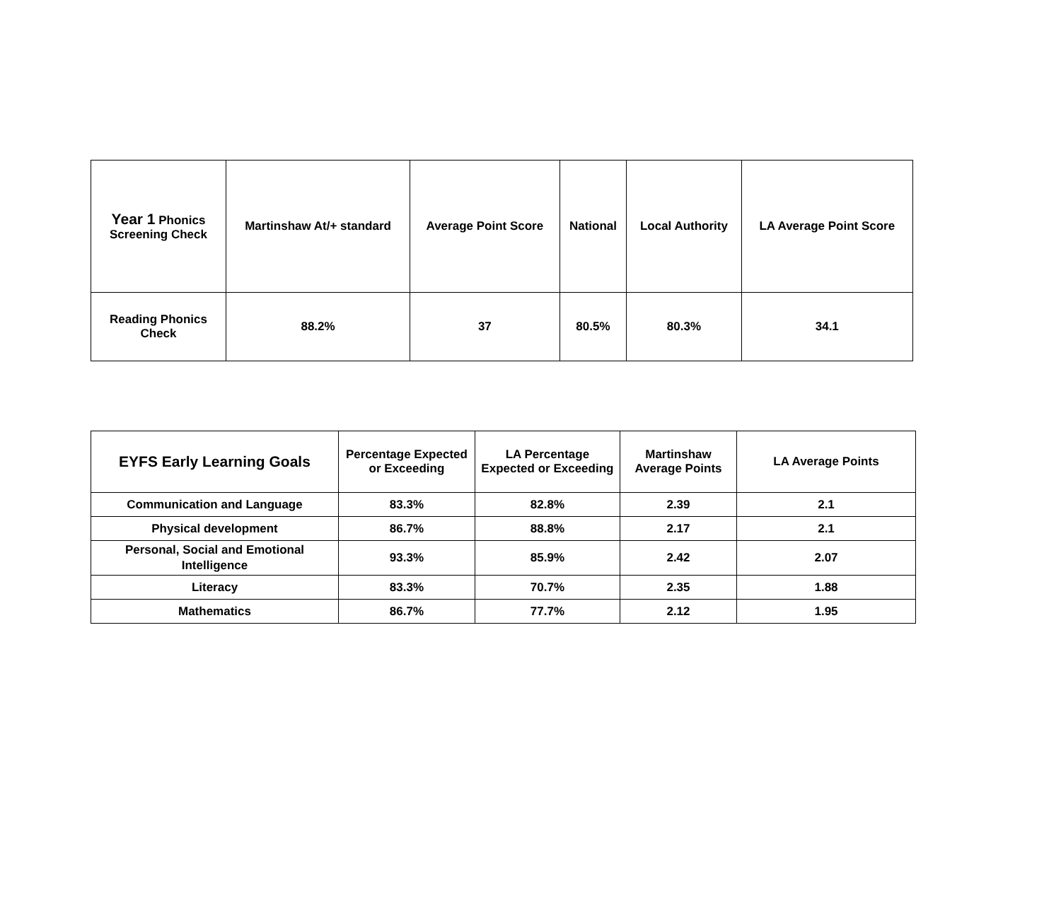| Year 1 Phonics Screening Check | Martinshaw At/+ standard | Average Point Score | National | Local Authority | LA Average Point Score |
| --- | --- | --- | --- | --- | --- |
| Reading Phonics Check | 88.2% | 37 | 80.5% | 80.3% | 34.1 |
| EYFS Early Learning Goals | Percentage Expected or Exceeding | LA Percentage Expected or Exceeding | Martinshaw Average Points | LA Average Points |
| --- | --- | --- | --- | --- |
| Communication and Language | 83.3% | 82.8% | 2.39 | 2.1 |
| Physical development | 86.7% | 88.8% | 2.17 | 2.1 |
| Personal, Social and Emotional Intelligence | 93.3% | 85.9% | 2.42 | 2.07 |
| Literacy | 83.3% | 70.7% | 2.35 | 1.88 |
| Mathematics | 86.7% | 77.7% | 2.12 | 1.95 |